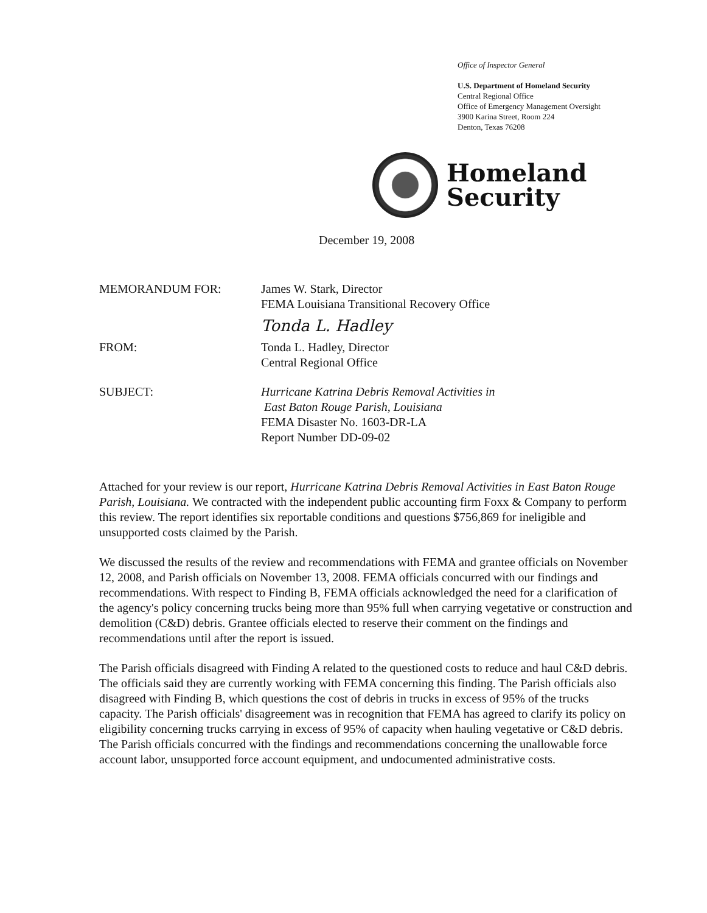Office of Inspector General
U.S. Department of Homeland Security
Central Regional Office
Office of Emergency Management Oversight
3900 Karina Street, Room 224
Denton, Texas 76208
Homeland
Security
December 19, 2008
MEMORANDUM FOR: James W. Stark, Director
FEMA Louisiana Transitional Recovery Office
Tonda L. Hadley
FROM: Tonda L. Hadley, Director
Central Regional Office
SUBJECT: Hurricane Katrina Debris Removal Activities in
East Baton Rouge Parish, Louisiana
FEMA Disaster No. 1603-DR-LA
Report Number DD-09-02
Attached for your review is our report, Hurricane Katrina Debris Removal Activities in East Baton Rouge Parish, Louisiana. We contracted with the independent public accounting firm Foxx & Company to perform this review. The report identifies six reportable conditions and questions $756,869 for ineligible and unsupported costs claimed by the Parish.
We discussed the results of the review and recommendations with FEMA and grantee officials on November 12, 2008, and Parish officials on November 13, 2008. FEMA officials concurred with our findings and recommendations. With respect to Finding B, FEMA officials acknowledged the need for a clarification of the agency's policy concerning trucks being more than 95% full when carrying vegetative or construction and demolition (C&D) debris. Grantee officials elected to reserve their comment on the findings and recommendations until after the report is issued.
The Parish officials disagreed with Finding A related to the questioned costs to reduce and haul C&D debris. The officials said they are currently working with FEMA concerning this finding. The Parish officials also disagreed with Finding B, which questions the cost of debris in trucks in excess of 95% of the trucks capacity. The Parish officials' disagreement was in recognition that FEMA has agreed to clarify its policy on eligibility concerning trucks carrying in excess of 95% of capacity when hauling vegetative or C&D debris. The Parish officials concurred with the findings and recommendations concerning the unallowable force account labor, unsupported force account equipment, and undocumented administrative costs.